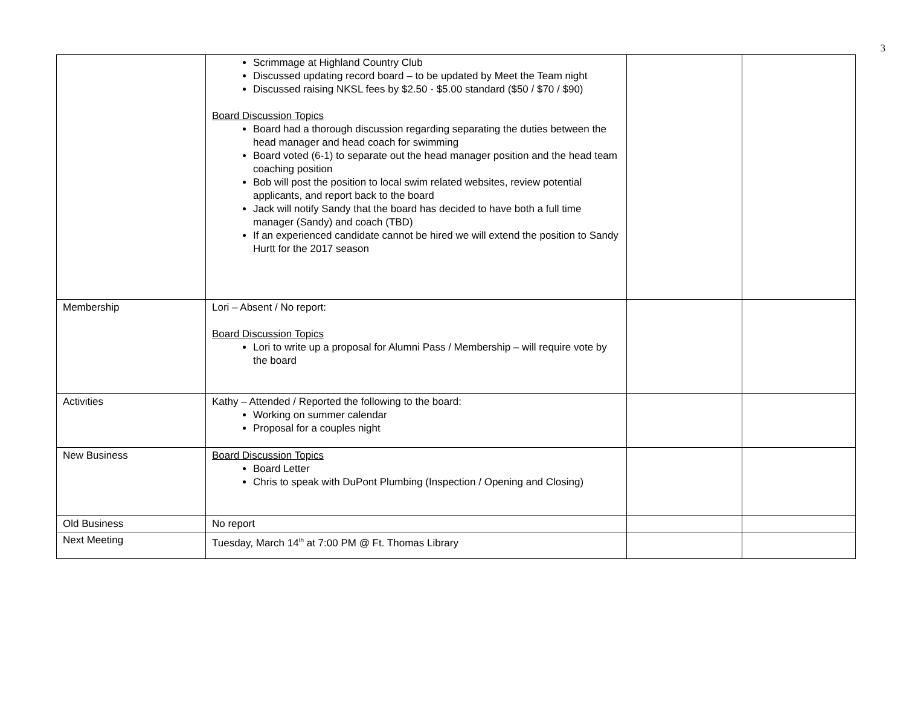3
| | Scrimmage at Highland Country Club Discussed updating record board – to be updated by Meet the Team night Discussed raising NKSL fees by $2.50 - $5.00 standard ($50 / $70 / $90) Board Discussion Topics Board had a thorough discussion regarding separating the duties between the head manager and head coach for swimming Board voted (6-1) to separate out the head manager position and the head team coaching position Bob will post the position to local swim related websites, review potential applicants, and report back to the board Jack will notify Sandy that the board has decided to have both a full time manager (Sandy) and coach (TBD) If an experienced candidate cannot be hired we will extend the position to Sandy Hurtt for the 2017 season | | |
| Membership | Lori – Absent / No report: Board Discussion Topics Lori to write up a proposal for Alumni Pass / Membership – will require vote by the board | | |
| Activities | Kathy – Attended / Reported the following to the board: Working on summer calendar Proposal for a couples night | | |
| New Business | Board Discussion Topics Board Letter Chris to speak with DuPont Plumbing (Inspection / Opening and Closing) | | |
| Old Business | No report | | |
| Next Meeting | Tuesday, March 14<sup>th</sup> at 7:00 PM @ Ft. Thomas Library | | |